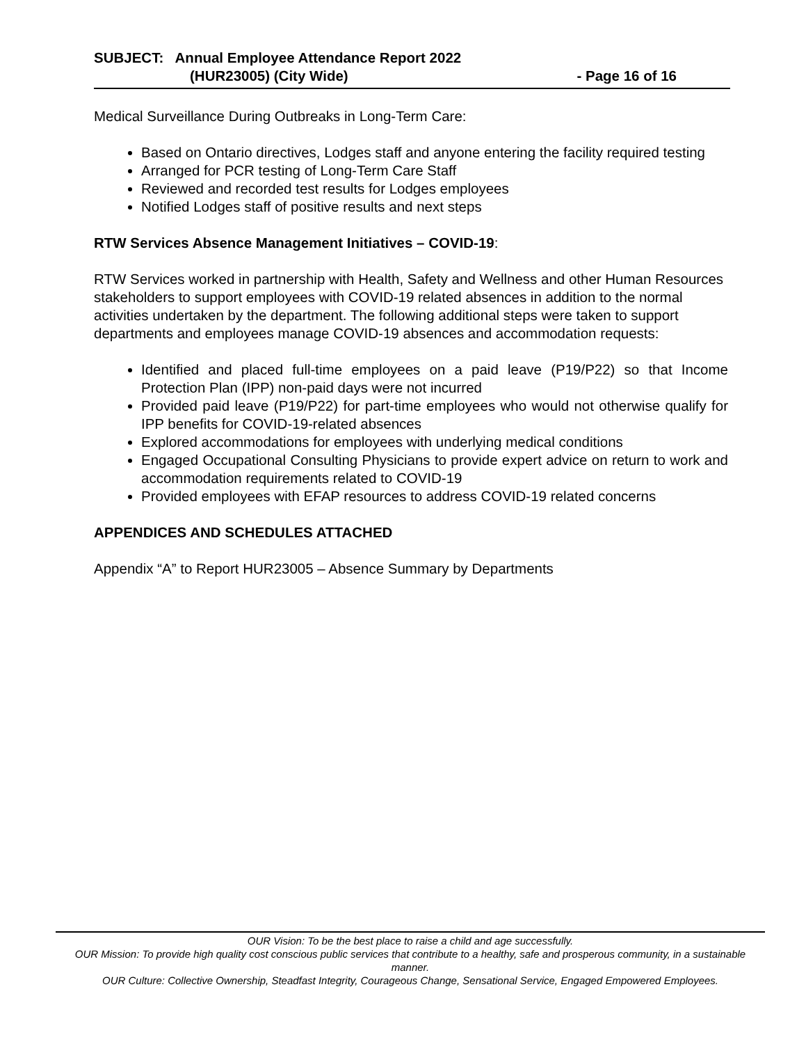SUBJECT: Annual Employee Attendance Report 2022
(HUR23005) (City Wide) - Page 16 of 16
Medical Surveillance During Outbreaks in Long-Term Care:
Based on Ontario directives, Lodges staff and anyone entering the facility required testing
Arranged for PCR testing of Long-Term Care Staff
Reviewed and recorded test results for Lodges employees
Notified Lodges staff of positive results and next steps
RTW Services Absence Management Initiatives – COVID-19:
RTW Services worked in partnership with Health, Safety and Wellness and other Human Resources stakeholders to support employees with COVID-19 related absences in addition to the normal activities undertaken by the department. The following additional steps were taken to support departments and employees manage COVID-19 absences and accommodation requests:
Identified and placed full-time employees on a paid leave (P19/P22) so that Income Protection Plan (IPP) non-paid days were not incurred
Provided paid leave (P19/P22) for part-time employees who would not otherwise qualify for IPP benefits for COVID-19-related absences
Explored accommodations for employees with underlying medical conditions
Engaged Occupational Consulting Physicians to provide expert advice on return to work and accommodation requirements related to COVID-19
Provided employees with EFAP resources to address COVID-19 related concerns
APPENDICES AND SCHEDULES ATTACHED
Appendix “A” to Report HUR23005 – Absence Summary by Departments
OUR Vision: To be the best place to raise a child and age successfully.
OUR Mission: To provide high quality cost conscious public services that contribute to a healthy, safe and prosperous community, in a sustainable manner.
OUR Culture: Collective Ownership, Steadfast Integrity, Courageous Change, Sensational Service, Engaged Empowered Employees.